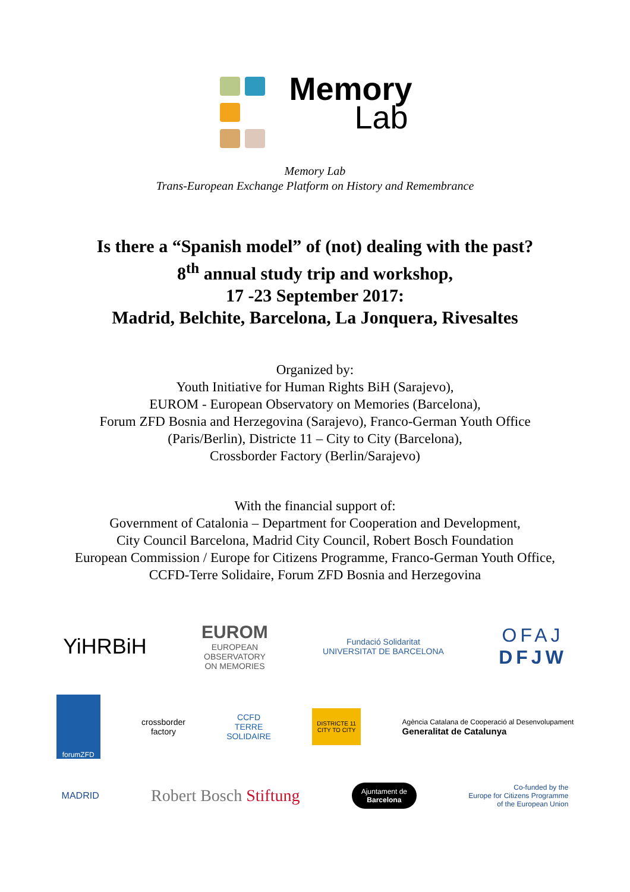Memory
Lab
Memory Lab
Trans-European Exchange Platform on History and Remembrance
Is there a “Spanish model” of (not) dealing with the past?
8<sup>th</sup> annual study trip and workshop,
17 -23 September 2017:
Madrid, Belchite, Barcelona, La Jonquera, Rivesaltes
Organized by:
Youth Initiative for Human Rights BiH (Sarajevo),
EUROM - European Observatory on Memories (Barcelona),
Forum ZFD Bosnia and Herzegovina (Sarajevo), Franco-German Youth Office
(Paris/Berlin), Districte 11 – City to City (Barcelona),
Crossborder Factory (Berlin/Sarajevo)
With the financial support of:
Government of Catalonia – Department for Cooperation and Development,
City Council Barcelona, Madrid City Council, Robert Bosch Foundation
European Commission / Europe for Citizens Programme, Franco-German Youth Office,
CCFD-Terre Solidaire, Forum ZFD Bosnia and Herzegovina
YiHRBiH
EUROM
EUROPEAN
OBSERVATORY
ON MEMORIES
Fundació Solidaritat
UNIVERSITAT DE BARCELONA
OFAJ
DFJW
forumZFD
crossborder
factory
CCFD
TERRE
SOLIDAIRE
DISTRICTE 11
CITY TO CITY
Agència Catalana de Cooperació al Desenvolupament
Generalitat de Catalunya
MADRID
Robert Bosch Stiftung
Ajuntament de
Barcelona
Co-funded by the
Europe for Citizens Programme
of the European Union